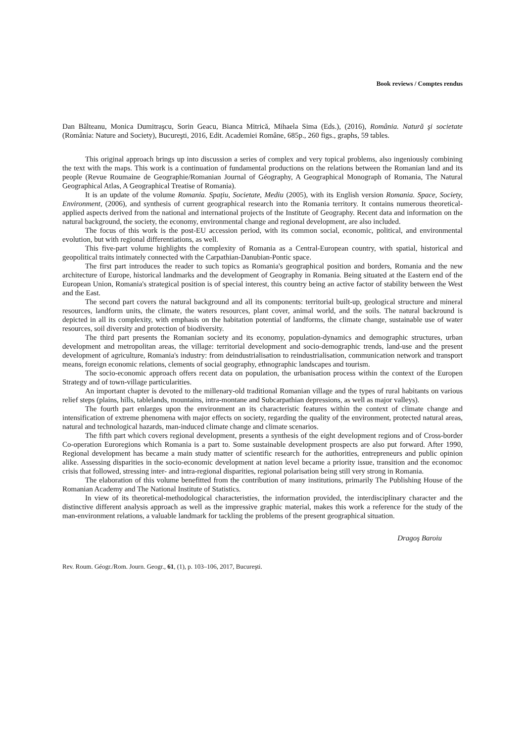Book reviews / Comptes rendus
Dan Bălteanu, Monica Dumitraşcu, Sorin Geacu, Bianca Mitrică, Mihaela Sima (Eds.), (2016), România. Natură şi societate (România: Nature and Society), Bucureşti, 2016, Edit. Academiei Române, 685p., 260 figs., graphs, 59 tables.
This original approach brings up into discussion a series of complex and very topical problems, also ingeniously combining the text with the maps. This work is a continuation of fundamental productions on the relations between the Romanian land and its people (Revue Roumaine de Geographie/Romanian Journal of Géography, A Geographical Monograph of Romania, The Natural Geographical Atlas, A Geographical Treatise of Romania).
It is an update of the volume Romania. Spaţiu, Societate, Mediu (2005), with its English version Romania. Space, Society, Environment, (2006), and synthesis of current geographical research into the Romania territory. It contains numerous theoretical-applied aspects derived from the national and international projects of the Institute of Geography. Recent data and information on the natural background, the society, the economy, environmental change and regional development, are also included.
The focus of this work is the post-EU accession period, with its common social, economic, political, and environmental evolution, but with regional differentiations, as well.
This five-part volume highlights the complexity of Romania as a Central-European country, with spatial, historical and geopolitical traits intimately connected with the Carpathian-Danubian-Pontic space.
The first part introduces the reader to such topics as Romania's geographical position and borders, Romania and the new architecture of Europe, historical landmarks and the development of Geography in Romania. Being situated at the Eastern end of the European Union, Romania's strategical position is of special interest, this country being an active factor of stability between the West and the East.
The second part covers the natural background and all its components: territorial built-up, geological structure and mineral resources, landform units, the climate, the waters resources, plant cover, animal world, and the soils. The natural backround is depicted in all its complexity, with emphasis on the habitation potential of landforms, the climate change, sustainable use of water resources, soil diversity and protection of biodiversity.
The third part presents the Romanian society and its economy, population-dynamics and demographic structures, urban development and metropolitan areas, the village: territorial development and socio-demographic trends, land-use and the present development of agriculture, Romania's industry: from deindustrialisation to reindustrialisation, communication network and transport means, foreign economic relations, clements of social geography, ethnographic landscapes and tourism.
The socio-economic approach offers recent data on population, the urbanisation process within the context of the Europen Strategy and of town-village particularities.
An important chapter is devoted to the millenary-old traditional Romanian village and the types of rural habitants on various relief steps (plains, hills, tablelands, mountains, intra-montane and Subcarpathian depressions, as well as major valleys).
The fourth part enlarges upon the environment an its characteristic features within the context of climate change and intensification of extreme phenomena with major effects on society, regarding the quality of the environment, protected natural areas, natural and technological hazards, man-induced climate change and climate scenarios.
The fifth part which covers regional development, presents a synthesis of the eight development regions and of Cross-border Co-operation Euroregions which Romania is a part to. Some sustainable development prospects are also put forward. After 1990, Regional development has became a main study matter of scientific research for the authorities, entrepreneurs and public opinion alike. Assessing disparities in the socio-economic development at nation level became a priority issue, transition and the economoc crisis that followed, stressing inter- and intra-regional disparities, regional polarisation being still very strong in Romania.
The elaboration of this volume benefitted from the contribution of many institutions, primarily The Publishing House of the Romanian Academy and The National Institute of Statistics.
In view of its theoretical-methodological characteristies, the information provided, the interdisciplinary character and the distinctive different analysis approach as well as the impressive graphic material, makes this work a reference for the study of the man-environment relations, a valuable landmark for tackling the problems of the present geographical situation.
Dragoş Baroiu
Rev. Roum. Géogr./Rom. Journ. Geogr., 61, (1), p. 103–106, 2017, Bucureşti.